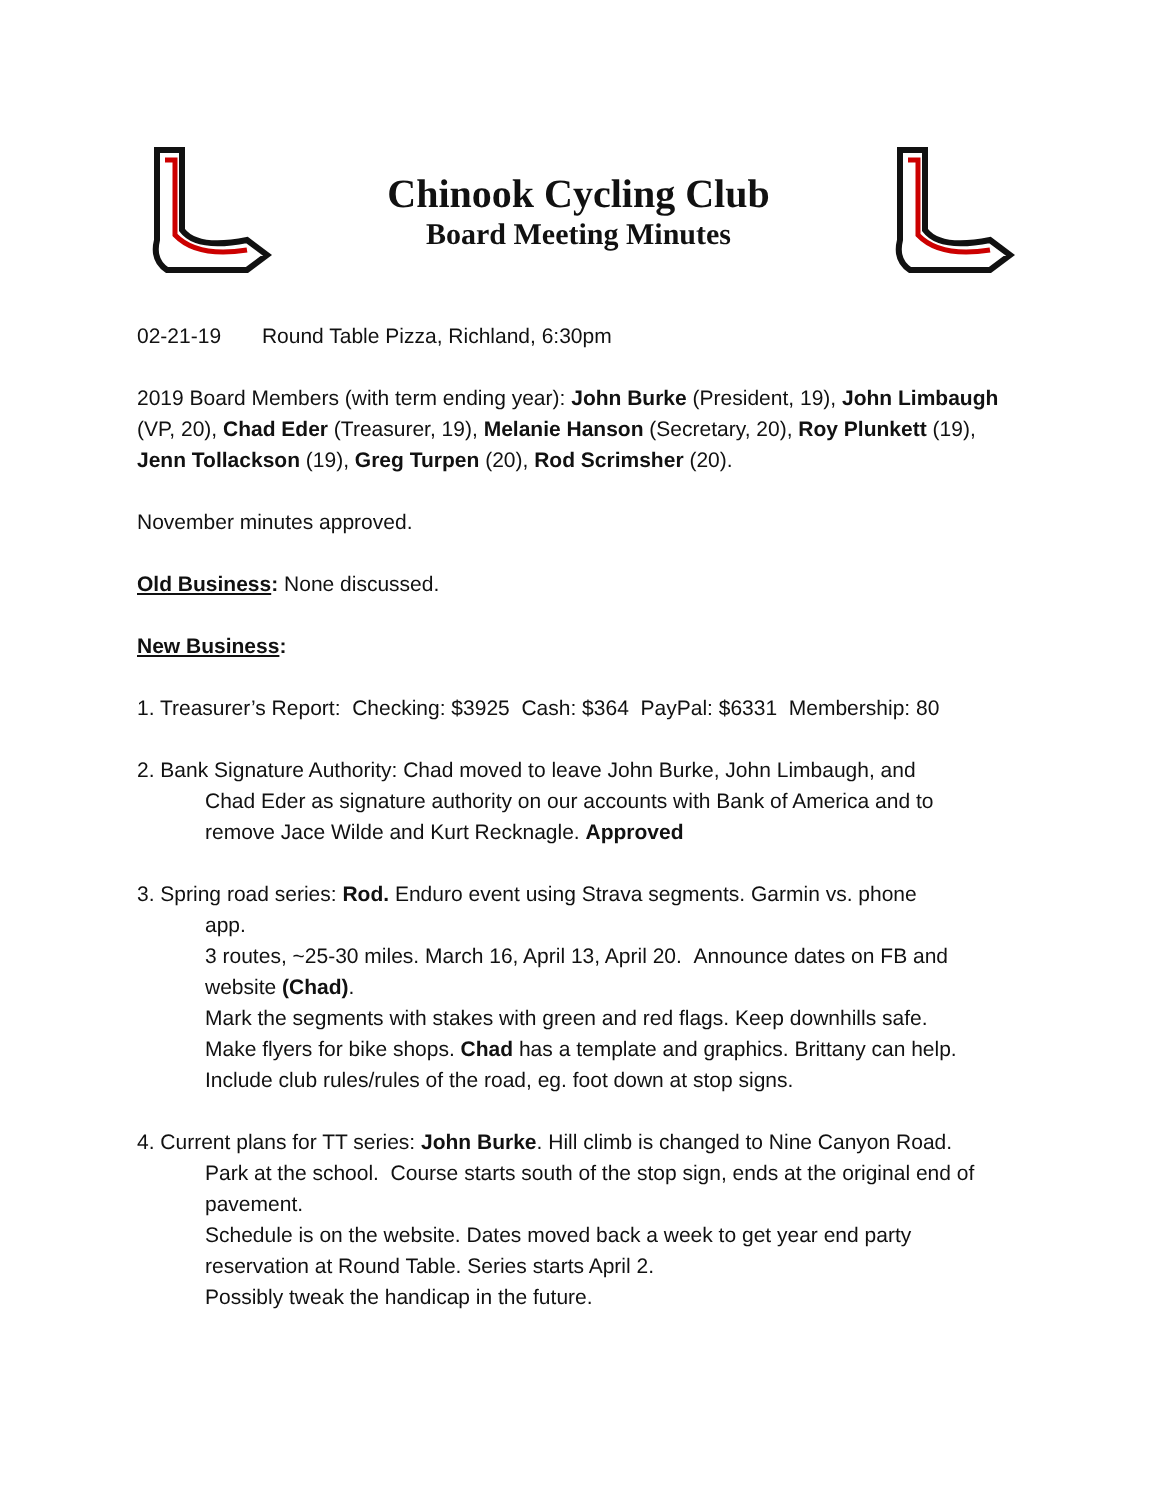Chinook Cycling Club
Board Meeting Minutes
02-21-19 Round Table Pizza, Richland, 6:30pm
2019 Board Members (with term ending year): John Burke (President, 19), John Limbaugh (VP, 20), Chad Eder (Treasurer, 19), Melanie Hanson (Secretary, 20), Roy Plunkett (19), Jenn Tollackson (19), Greg Turpen (20), Rod Scrimsher (20).
November minutes approved.
Old Business: None discussed.
New Business:
1. Treasurer’s Report: Checking: $3925 Cash: $364 PayPal: $6331 Membership: 80
2. Bank Signature Authority: Chad moved to leave John Burke, John Limbaugh, and
Chad Eder as signature authority on our accounts with Bank of America and to
remove Jace Wilde and Kurt Recknagle. Approved
3. Spring road series: Rod. Enduro event using Strava segments. Garmin vs. phone
app.
3 routes, ~25-30 miles. March 16, April 13, April 20. Announce dates on FB and website (Chad).
Mark the segments with stakes with green and red flags. Keep downhills safe.
Make flyers for bike shops. Chad has a template and graphics. Brittany can help.
Include club rules/rules of the road, eg. foot down at stop signs.
4. Current plans for TT series: John Burke. Hill climb is changed to Nine Canyon Road.
Park at the school. Course starts south of the stop sign, ends at the original end of pavement.
Schedule is on the website. Dates moved back a week to get year end party reservation at Round Table. Series starts April 2.
Possibly tweak the handicap in the future.